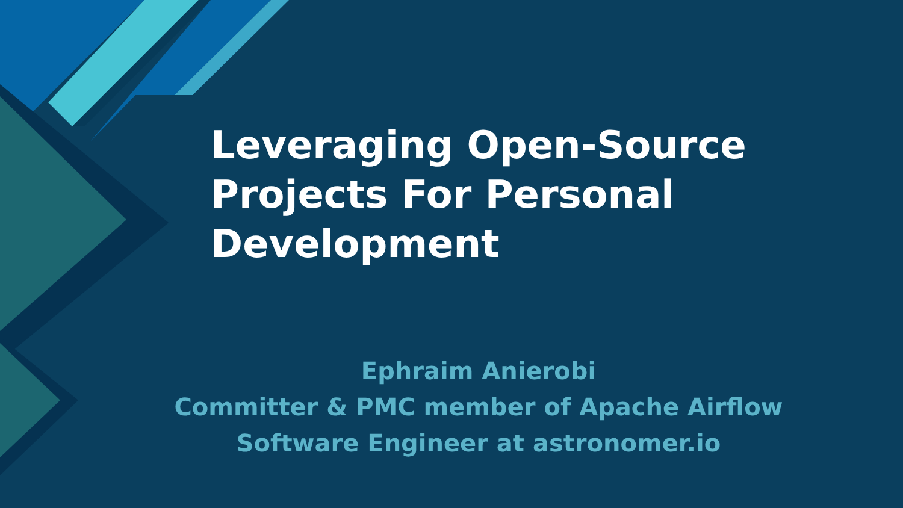Leveraging Open-Source Projects For Personal Development
Ephraim Anierobi
Committer & PMC member of Apache Airflow
Software Engineer at astronomer.io